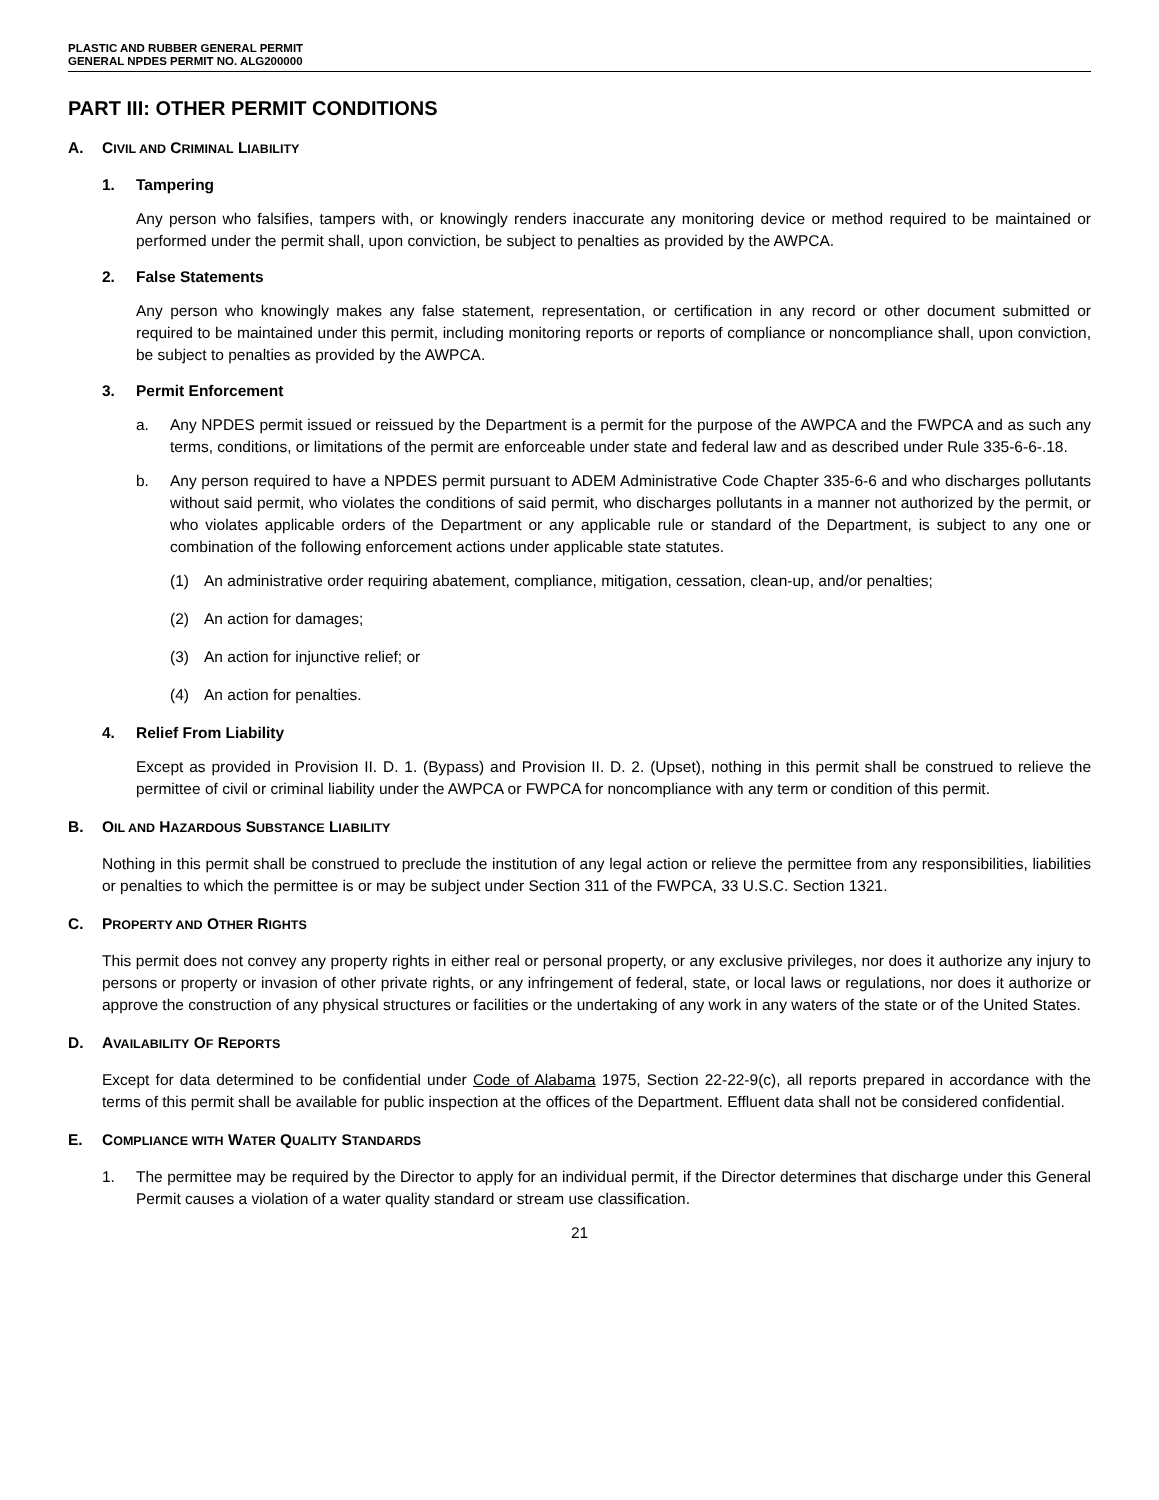PLASTIC AND RUBBER GENERAL PERMIT
GENERAL NPDES PERMIT NO. ALG200000
PART III: OTHER PERMIT CONDITIONS
A. CIVIL AND CRIMINAL LIABILITY
1. Tampering
Any person who falsifies, tampers with, or knowingly renders inaccurate any monitoring device or method required to be maintained or performed under the permit shall, upon conviction, be subject to penalties as provided by the AWPCA.
2. False Statements
Any person who knowingly makes any false statement, representation, or certification in any record or other document submitted or required to be maintained under this permit, including monitoring reports or reports of compliance or noncompliance shall, upon conviction, be subject to penalties as provided by the AWPCA.
3. Permit Enforcement
a. Any NPDES permit issued or reissued by the Department is a permit for the purpose of the AWPCA and the FWPCA and as such any terms, conditions, or limitations of the permit are enforceable under state and federal law and as described under Rule 335-6-6-.18.
b. Any person required to have a NPDES permit pursuant to ADEM Administrative Code Chapter 335-6-6 and who discharges pollutants without said permit, who violates the conditions of said permit, who discharges pollutants in a manner not authorized by the permit, or who violates applicable orders of the Department or any applicable rule or standard of the Department, is subject to any one or combination of the following enforcement actions under applicable state statutes.
(1) An administrative order requiring abatement, compliance, mitigation, cessation, clean-up, and/or penalties;
(2) An action for damages;
(3) An action for injunctive relief; or
(4) An action for penalties.
4. Relief From Liability
Except as provided in Provision II. D. 1. (Bypass) and Provision II. D. 2. (Upset), nothing in this permit shall be construed to relieve the permittee of civil or criminal liability under the AWPCA or FWPCA for noncompliance with any term or condition of this permit.
B. OIL AND HAZARDOUS SUBSTANCE LIABILITY
Nothing in this permit shall be construed to preclude the institution of any legal action or relieve the permittee from any responsibilities, liabilities or penalties to which the permittee is or may be subject under Section 311 of the FWPCA, 33 U.S.C. Section 1321.
C. PROPERTY AND OTHER RIGHTS
This permit does not convey any property rights in either real or personal property, or any exclusive privileges, nor does it authorize any injury to persons or property or invasion of other private rights, or any infringement of federal, state, or local laws or regulations, nor does it authorize or approve the construction of any physical structures or facilities or the undertaking of any work in any waters of the state or of the United States.
D. AVAILABILITY OF REPORTS
Except for data determined to be confidential under Code of Alabama 1975, Section 22-22-9(c), all reports prepared in accordance with the terms of this permit shall be available for public inspection at the offices of the Department. Effluent data shall not be considered confidential.
E. COMPLIANCE WITH WATER QUALITY STANDARDS
1. The permittee may be required by the Director to apply for an individual permit, if the Director determines that discharge under this General Permit causes a violation of a water quality standard or stream use classification.
21